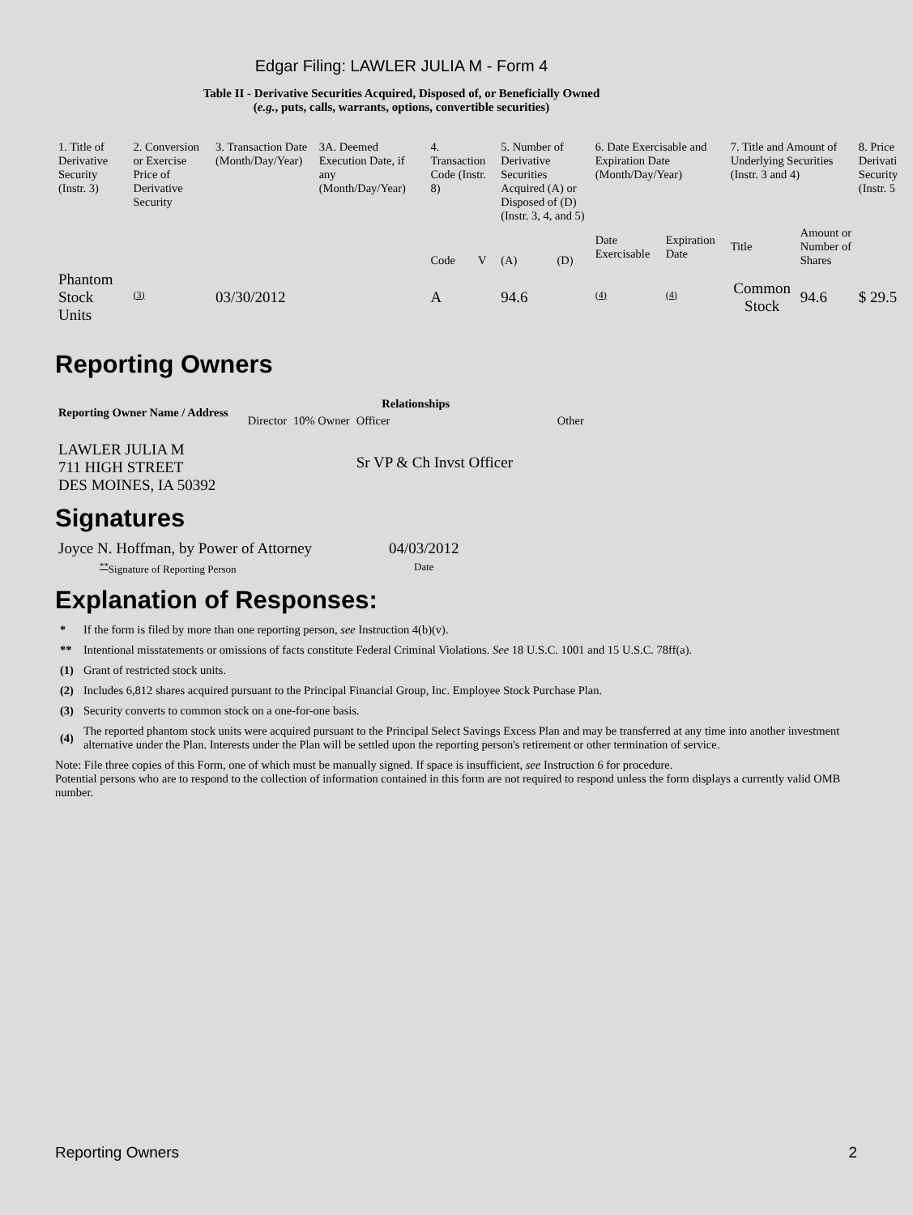Edgar Filing: LAWLER JULIA M - Form 4
Table II - Derivative Securities Acquired, Disposed of, or Beneficially Owned
(e.g., puts, calls, warrants, options, convertible securities)
| 1. Title of Derivative Security (Instr. 3) | 2. Conversion or Exercise Price of Derivative Security | 3. Transaction Date (Month/Day/Year) | 3A. Deemed Execution Date, if any (Month/Day/Year) | 4. Transaction Code (Instr. 8) | | 5. Number of Derivative Securities Acquired (A) or Disposed of (D) (Instr. 3, 4, and 5) | | 6. Date Exercisable and Expiration Date (Month/Day/Year) | | 7. Title and Amount of Underlying Securities (Instr. 3 and 4) | | 8. Price Derivati Security (Instr. 5 |
| | | | | Code | V | (A) | (D) | Date Exercisable | Expiration Date | Title | Amount or Number of Shares | |
| Phantom Stock Units | <sup>(3)</sup> | 03/30/2012 | | A | | 94.6 | | <sup>(4)</sup> | <sup>(4)</sup> | Common Stock | 94.6 | $ 29.5 |
Reporting Owners
| Reporting Owner Name / Address | Relationships | | | |
| --- | --- | --- | --- | --- |
| | Director | 10% Owner | Officer | Other |
| LAWLER JULIA M 711 HIGH STREET DES MOINES, IA 50392 | | | Sr VP & Ch Invst Officer | |
Signatures
| Joyce N. Hoffman, by Power of Attorney | 04/03/2012 |
| <sup>**</sup> Signature of Reporting Person | Date |
Explanation of Responses:
| * | If the form is filed by more than one reporting person, see Instruction 4(b)(v). |
| ** | Intentional misstatements or omissions of facts constitute Federal Criminal Violations. See 18 U.S.C. 1001 and 15 U.S.C. 78ff(a). |
| (1) | Grant of restricted stock units. |
| (2) | Includes 6,812 shares acquired pursuant to the Principal Financial Group, Inc. Employee Stock Purchase Plan. |
| (3) | Security converts to common stock on a one-for-one basis. |
| (4) | The reported phantom stock units were acquired pursuant to the Principal Select Savings Excess Plan and may be transferred at any time into another investment alternative under the Plan. Interests under the Plan will be settled upon the reporting person's retirement or other termination of service. |
Note: File three copies of this Form, one of which must be manually signed. If space is insufficient, see Instruction 6 for procedure.
Potential persons who are to respond to the collection of information contained in this form are not required to respond unless the form displays a currently valid OMB number.
Reporting Owners 2